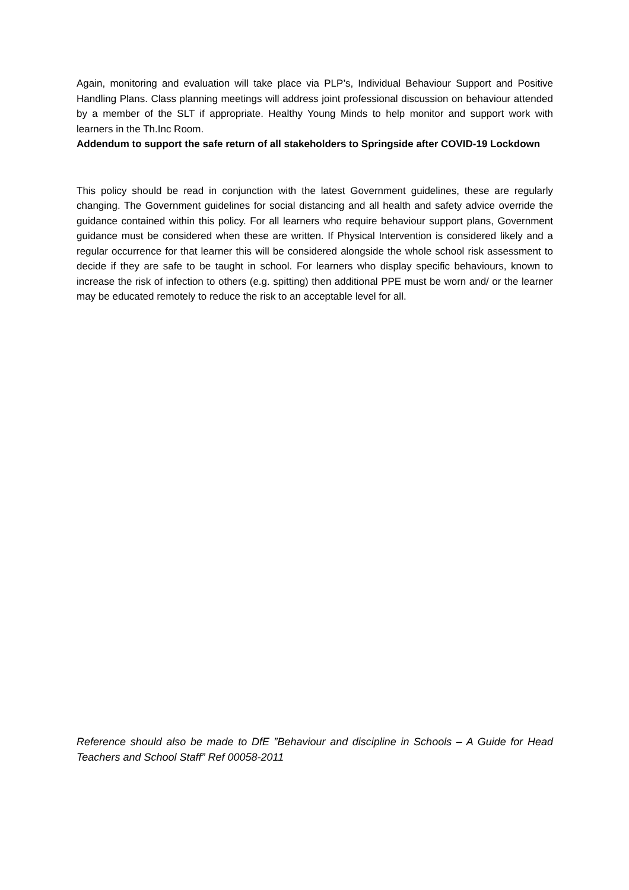Again, monitoring and evaluation will take place via PLP’s, Individual Behaviour Support and Positive Handling Plans. Class planning meetings will address joint professional discussion on behaviour attended by a member of the SLT if appropriate. Healthy Young Minds to help monitor and support work with learners in the Th.Inc Room.
Addendum to support the safe return of all stakeholders to Springside after COVID-19 Lockdown
This policy should be read in conjunction with the latest Government guidelines, these are regularly changing. The Government guidelines for social distancing and all health and safety advice override the guidance contained within this policy. For all learners who require behaviour support plans, Government guidance must be considered when these are written. If Physical Intervention is considered likely and a regular occurrence for that learner this will be considered alongside the whole school risk assessment to decide if they are safe to be taught in school. For learners who display specific behaviours, known to increase the risk of infection to others (e.g. spitting) then additional PPE must be worn and/ or the learner may be educated remotely to reduce the risk to an acceptable level for all.
Reference should also be made to DfE ”Behaviour and discipline in Schools – A Guide for Head Teachers and School Staff” Ref 00058-2011